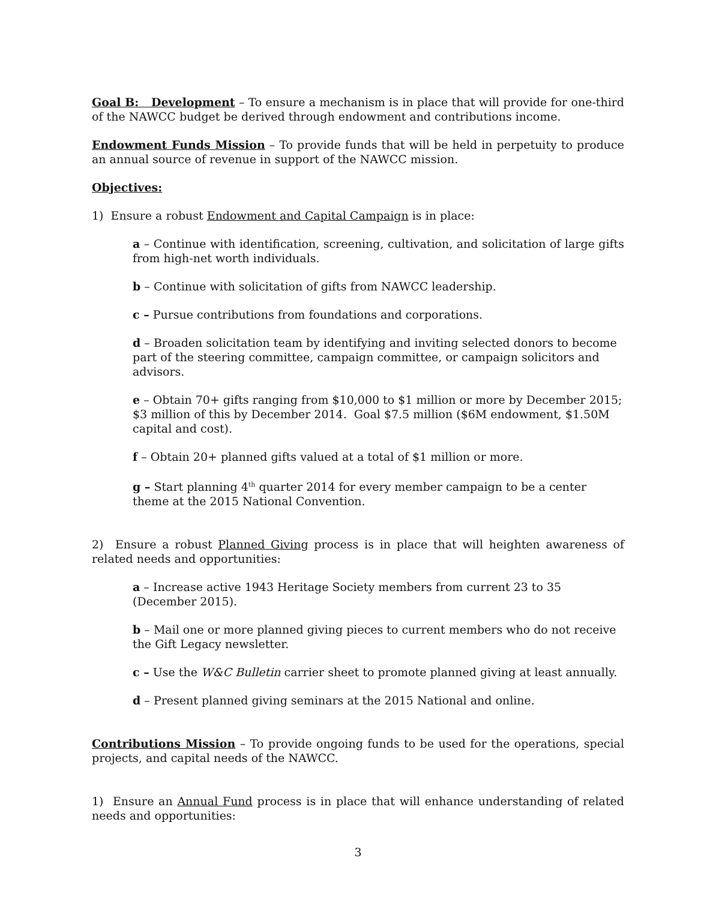Goal B: Development – To ensure a mechanism is in place that will provide for one-third of the NAWCC budget be derived through endowment and contributions income.
Endowment Funds Mission – To provide funds that will be held in perpetuity to produce an annual source of revenue in support of the NAWCC mission.
Objectives:
1) Ensure a robust Endowment and Capital Campaign is in place:
a – Continue with identification, screening, cultivation, and solicitation of large gifts from high-net worth individuals.
b – Continue with solicitation of gifts from NAWCC leadership.
c – Pursue contributions from foundations and corporations.
d – Broaden solicitation team by identifying and inviting selected donors to become part of the steering committee, campaign committee, or campaign solicitors and advisors.
e – Obtain 70+ gifts ranging from $10,000 to $1 million or more by December 2015;
$3 million of this by December 2014. Goal $7.5 million ($6M endowment, $1.50M
capital and cost).
f – Obtain 20+ planned gifts valued at a total of $1 million or more.
g – Start planning 4<sup>th</sup> quarter 2014 for every member campaign to be a center theme at the 2015 National Convention.
2) Ensure a robust Planned Giving process is in place that will heighten awareness of related needs and opportunities:
a – Increase active 1943 Heritage Society members from current 23 to 35
(December 2015).
b – Mail one or more planned giving pieces to current members who do not receive
the Gift Legacy newsletter.
c – Use the W&C Bulletin carrier sheet to promote planned giving at least annually.
d – Present planned giving seminars at the 2015 National and online.
Contributions Mission – To provide ongoing funds to be used for the operations, special projects, and capital needs of the NAWCC.
1) Ensure an Annual Fund process is in place that will enhance understanding of related needs and opportunities:
3